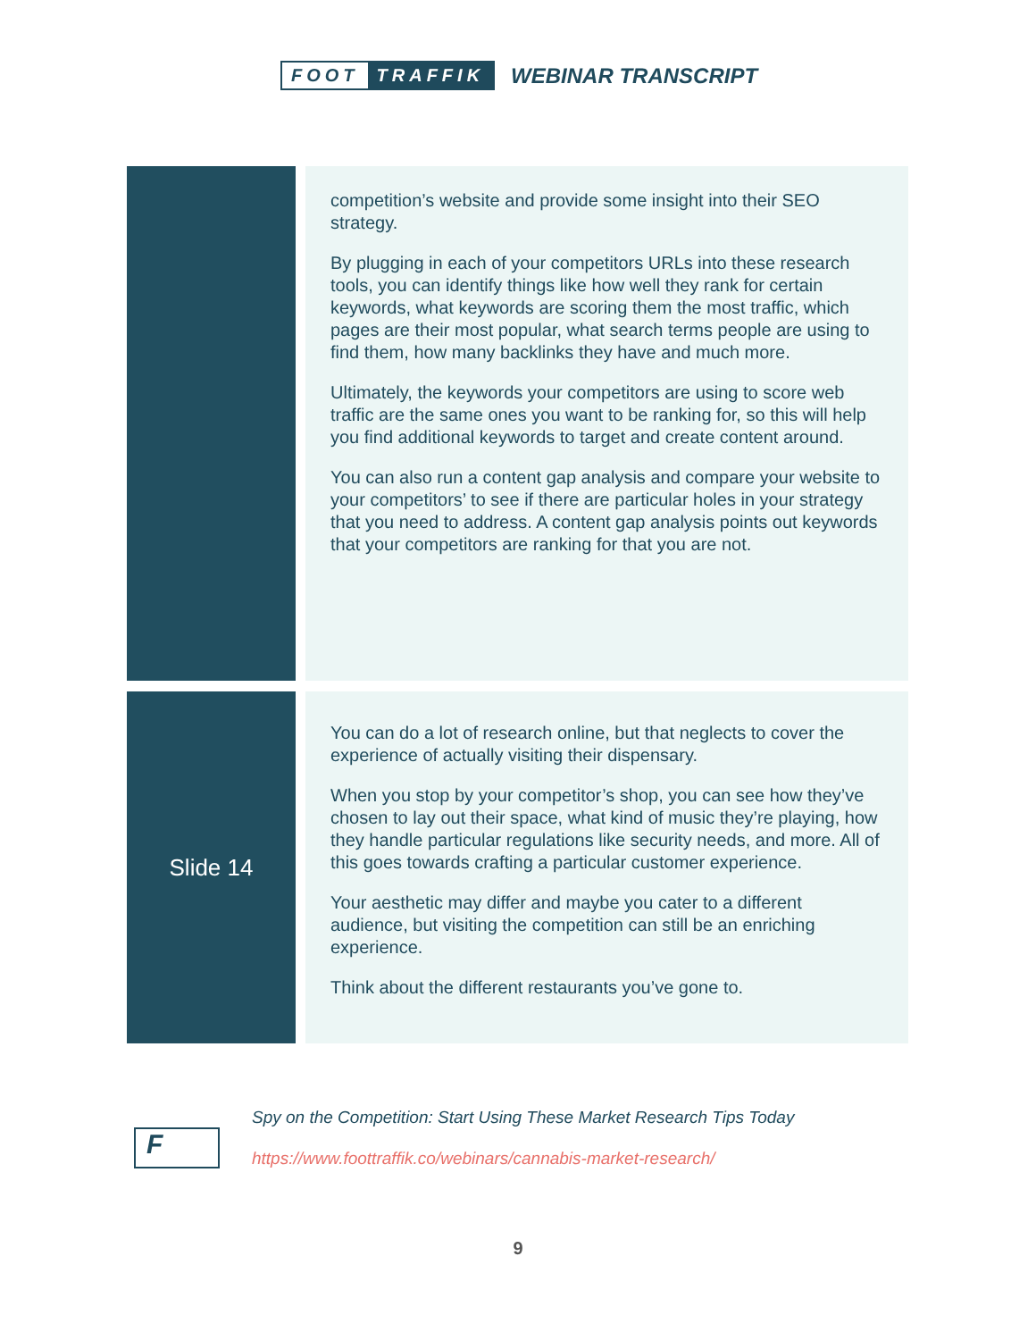FOOT TRAFFIK
WEBINAR TRANSCRIPT
| | competition’s website and provide some insight into their SEO strategy. By plugging in each of your competitors URLs into these research tools, you can identify things like how well they rank for certain keywords, what keywords are scoring them the most traffic, which pages are their most popular, what search terms people are using to find them, how many backlinks they have and much more. Ultimately, the keywords your competitors are using to score web traffic are the same ones you want to be ranking for, so this will help you find additional keywords to target and create content around. You can also run a content gap analysis and compare your website to your competitors’ to see if there are particular holes in your strategy that you need to address. A content gap analysis points out keywords that your competitors are ranking for that you are not. |
| Slide 14 | You can do a lot of research online, but that neglects to cover the experience of actually visiting their dispensary. When you stop by your competitor’s shop, you can see how they’ve chosen to lay out their space, what kind of music they’re playing, how they handle particular regulations like security needs, and more. All of this goes towards crafting a particular customer experience. Your aesthetic may differ and maybe you cater to a different audience, but visiting the competition can still be an enriching experience. Think about the different restaurants you’ve gone to. |
F
Spy on the Competition: Start Using These Market Research Tips Today
https://www.foottraffik.co/webinars/cannabis-market-research/
9